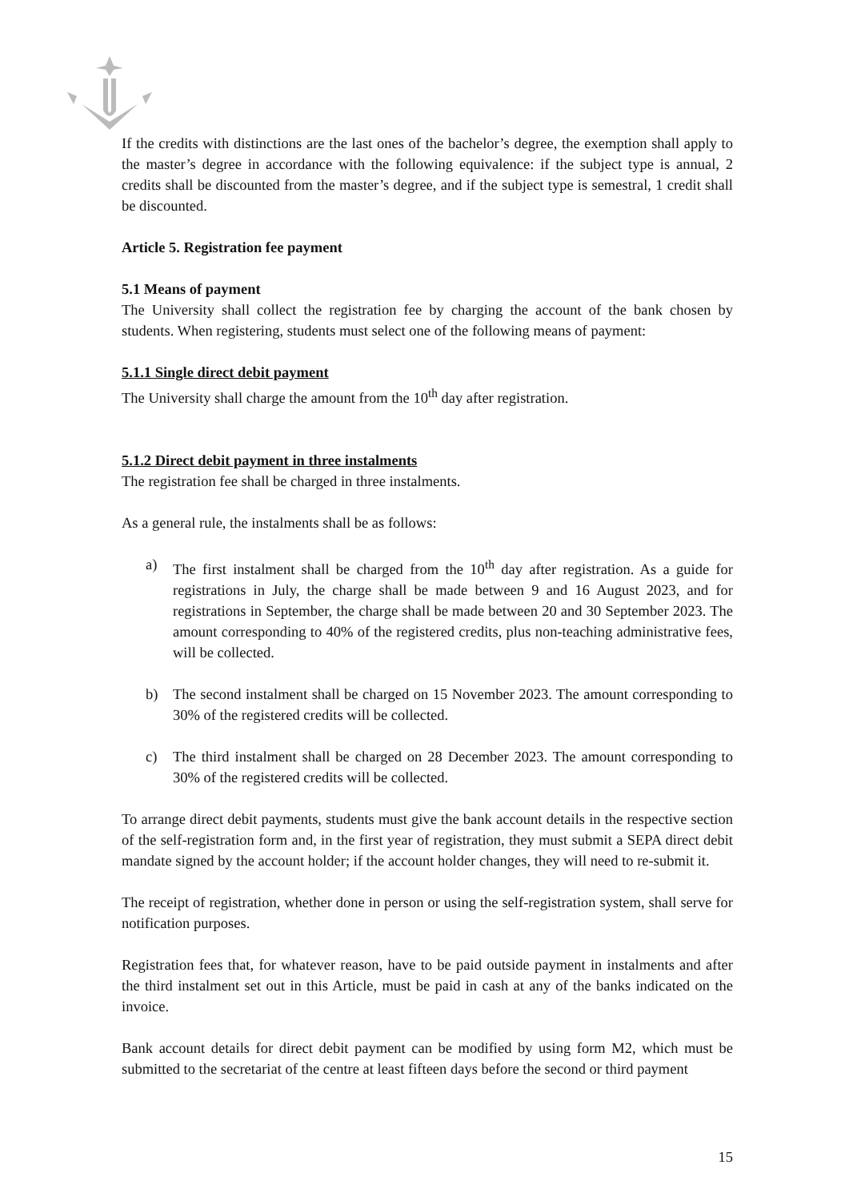If the credits with distinctions are the last ones of the bachelor’s degree, the exemption shall apply to the master’s degree in accordance with the following equivalence: if the subject type is annual, 2 credits shall be discounted from the master’s degree, and if the subject type is semestral, 1 credit shall be discounted.
Article 5. Registration fee payment
5.1 Means of payment
The University shall collect the registration fee by charging the account of the bank chosen by students. When registering, students must select one of the following means of payment:
5.1.1 Single direct debit payment
The University shall charge the amount from the 10<sup>th</sup> day after registration.
5.1.2 Direct debit payment in three instalments
The registration fee shall be charged in three instalments.
As a general rule, the instalments shall be as follows:
a) The first instalment shall be charged from the 10<sup>th</sup> day after registration. As a guide for registrations in July, the charge shall be made between 9 and 16 August 2023, and for registrations in September, the charge shall be made between 20 and 30 September 2023. The amount corresponding to 40% of the registered credits, plus non-teaching administrative fees, will be collected.
b) The second instalment shall be charged on 15 November 2023. The amount corresponding to 30% of the registered credits will be collected.
c) The third instalment shall be charged on 28 December 2023. The amount corresponding to 30% of the registered credits will be collected.
To arrange direct debit payments, students must give the bank account details in the respective section of the self-registration form and, in the first year of registration, they must submit a SEPA direct debit mandate signed by the account holder; if the account holder changes, they will need to re-submit it.
The receipt of registration, whether done in person or using the self-registration system, shall serve for notification purposes.
Registration fees that, for whatever reason, have to be paid outside payment in instalments and after the third instalment set out in this Article, must be paid in cash at any of the banks indicated on the invoice.
Bank account details for direct debit payment can be modified by using form M2, which must be submitted to the secretariat of the centre at least fifteen days before the second or third payment
15